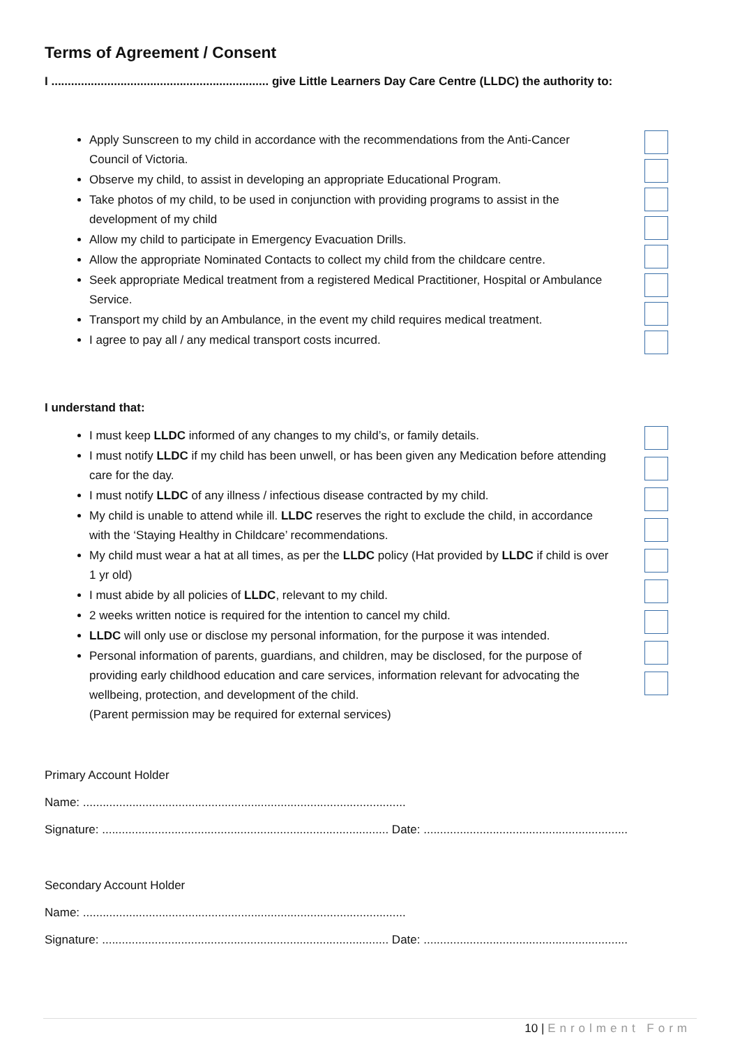Terms of Agreement / Consent
I .................................................................. give Little Learners Day Care Centre (LLDC) the authority to:
Apply Sunscreen to my child in accordance with the recommendations from the Anti-Cancer Council of Victoria.
Observe my child, to assist in developing an appropriate Educational Program.
Take photos of my child, to be used in conjunction with providing programs to assist in the development of my child
Allow my child to participate in Emergency Evacuation Drills.
Allow the appropriate Nominated Contacts to collect my child from the childcare centre.
Seek appropriate Medical treatment from a registered Medical Practitioner, Hospital or Ambulance Service.
Transport my child by an Ambulance, in the event my child requires medical treatment.
I agree to pay all / any medical transport costs incurred.
I understand that:
I must keep LLDC informed of any changes to my child’s, or family details.
I must notify LLDC if my child has been unwell, or has been given any Medication before attending care for the day.
I must notify LLDC of any illness / infectious disease contracted by my child.
My child is unable to attend while ill. LLDC reserves the right to exclude the child, in accordance with the ‘Staying Healthy in Childcare’ recommendations.
My child must wear a hat at all times, as per the LLDC policy (Hat provided by LLDC if child is over 1 yr old)
I must abide by all policies of LLDC, relevant to my child.
2 weeks written notice is required for the intention to cancel my child.
LLDC will only use or disclose my personal information, for the purpose it was intended.
Personal information of parents, guardians, and children, may be disclosed, for the purpose of providing early childhood education and care services, information relevant for advocating the wellbeing, protection, and development of the child.
(Parent permission may be required for external services)
Primary Account Holder
Name: ..................................................................................................
Signature: ....................................................................................... Date: ..............................................................
Secondary Account Holder
Name: ..................................................................................................
Signature: ....................................................................................... Date: ..............................................................
10 | Enrolment Form